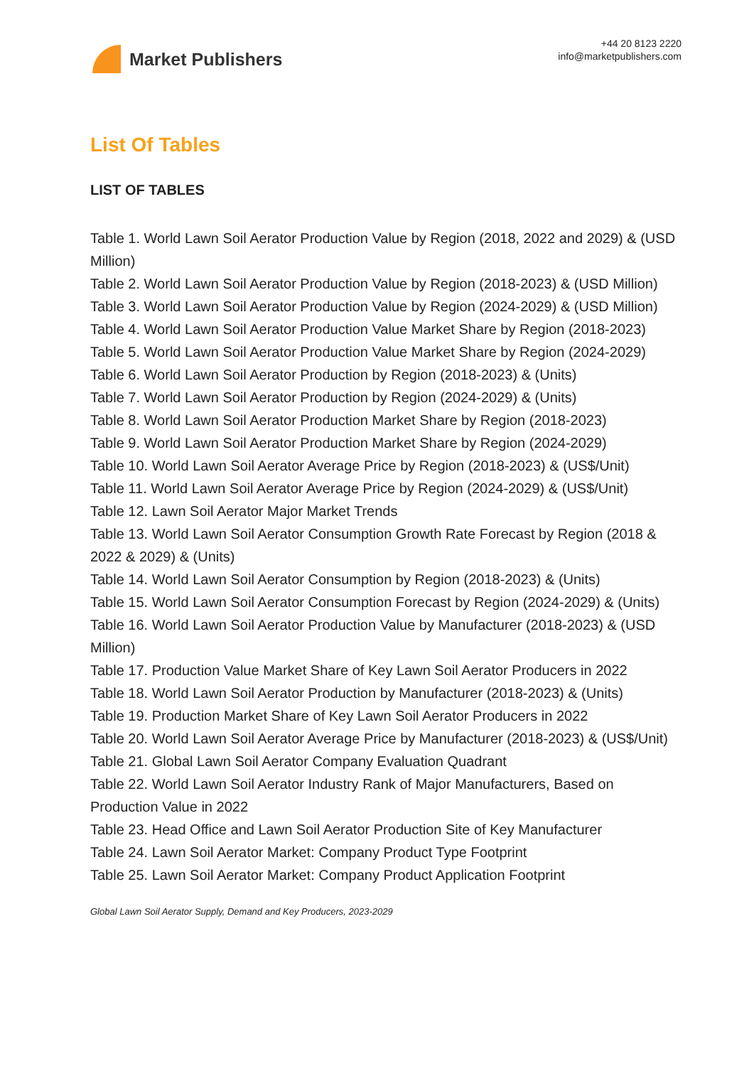Market Publishers
+44 20 8123 2220
info@marketpublishers.com
List Of Tables
LIST OF TABLES
Table 1. World Lawn Soil Aerator Production Value by Region (2018, 2022 and 2029) & (USD Million)
Table 2. World Lawn Soil Aerator Production Value by Region (2018-2023) & (USD Million)
Table 3. World Lawn Soil Aerator Production Value by Region (2024-2029) & (USD Million)
Table 4. World Lawn Soil Aerator Production Value Market Share by Region (2018-2023)
Table 5. World Lawn Soil Aerator Production Value Market Share by Region (2024-2029)
Table 6. World Lawn Soil Aerator Production by Region (2018-2023) & (Units)
Table 7. World Lawn Soil Aerator Production by Region (2024-2029) & (Units)
Table 8. World Lawn Soil Aerator Production Market Share by Region (2018-2023)
Table 9. World Lawn Soil Aerator Production Market Share by Region (2024-2029)
Table 10. World Lawn Soil Aerator Average Price by Region (2018-2023) & (US$/Unit)
Table 11. World Lawn Soil Aerator Average Price by Region (2024-2029) & (US$/Unit)
Table 12. Lawn Soil Aerator Major Market Trends
Table 13. World Lawn Soil Aerator Consumption Growth Rate Forecast by Region (2018 & 2022 & 2029) & (Units)
Table 14. World Lawn Soil Aerator Consumption by Region (2018-2023) & (Units)
Table 15. World Lawn Soil Aerator Consumption Forecast by Region (2024-2029) & (Units)
Table 16. World Lawn Soil Aerator Production Value by Manufacturer (2018-2023) & (USD Million)
Table 17. Production Value Market Share of Key Lawn Soil Aerator Producers in 2022
Table 18. World Lawn Soil Aerator Production by Manufacturer (2018-2023) & (Units)
Table 19. Production Market Share of Key Lawn Soil Aerator Producers in 2022
Table 20. World Lawn Soil Aerator Average Price by Manufacturer (2018-2023) & (US$/Unit)
Table 21. Global Lawn Soil Aerator Company Evaluation Quadrant
Table 22. World Lawn Soil Aerator Industry Rank of Major Manufacturers, Based on Production Value in 2022
Table 23. Head Office and Lawn Soil Aerator Production Site of Key Manufacturer
Table 24. Lawn Soil Aerator Market: Company Product Type Footprint
Table 25. Lawn Soil Aerator Market: Company Product Application Footprint
Global Lawn Soil Aerator Supply, Demand and Key Producers, 2023-2029